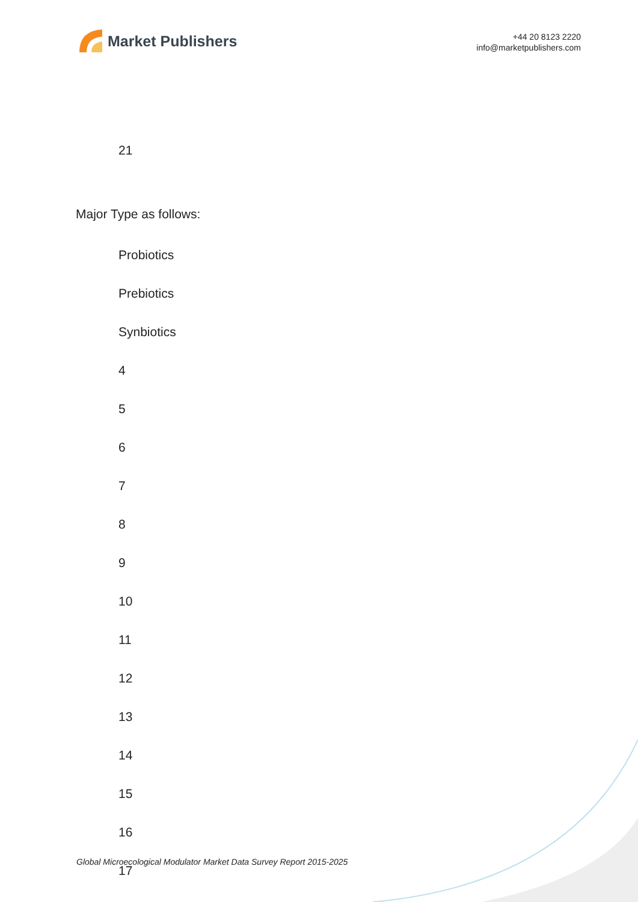Market Publishers
+44 20 8123 2220
info@marketpublishers.com
21
Major Type as follows:
Probiotics
Prebiotics
Synbiotics
4
5
6
7
8
9
10
11
12
13
14
15
16
17
Global Microecological Modulator Market Data Survey Report 2015-2025